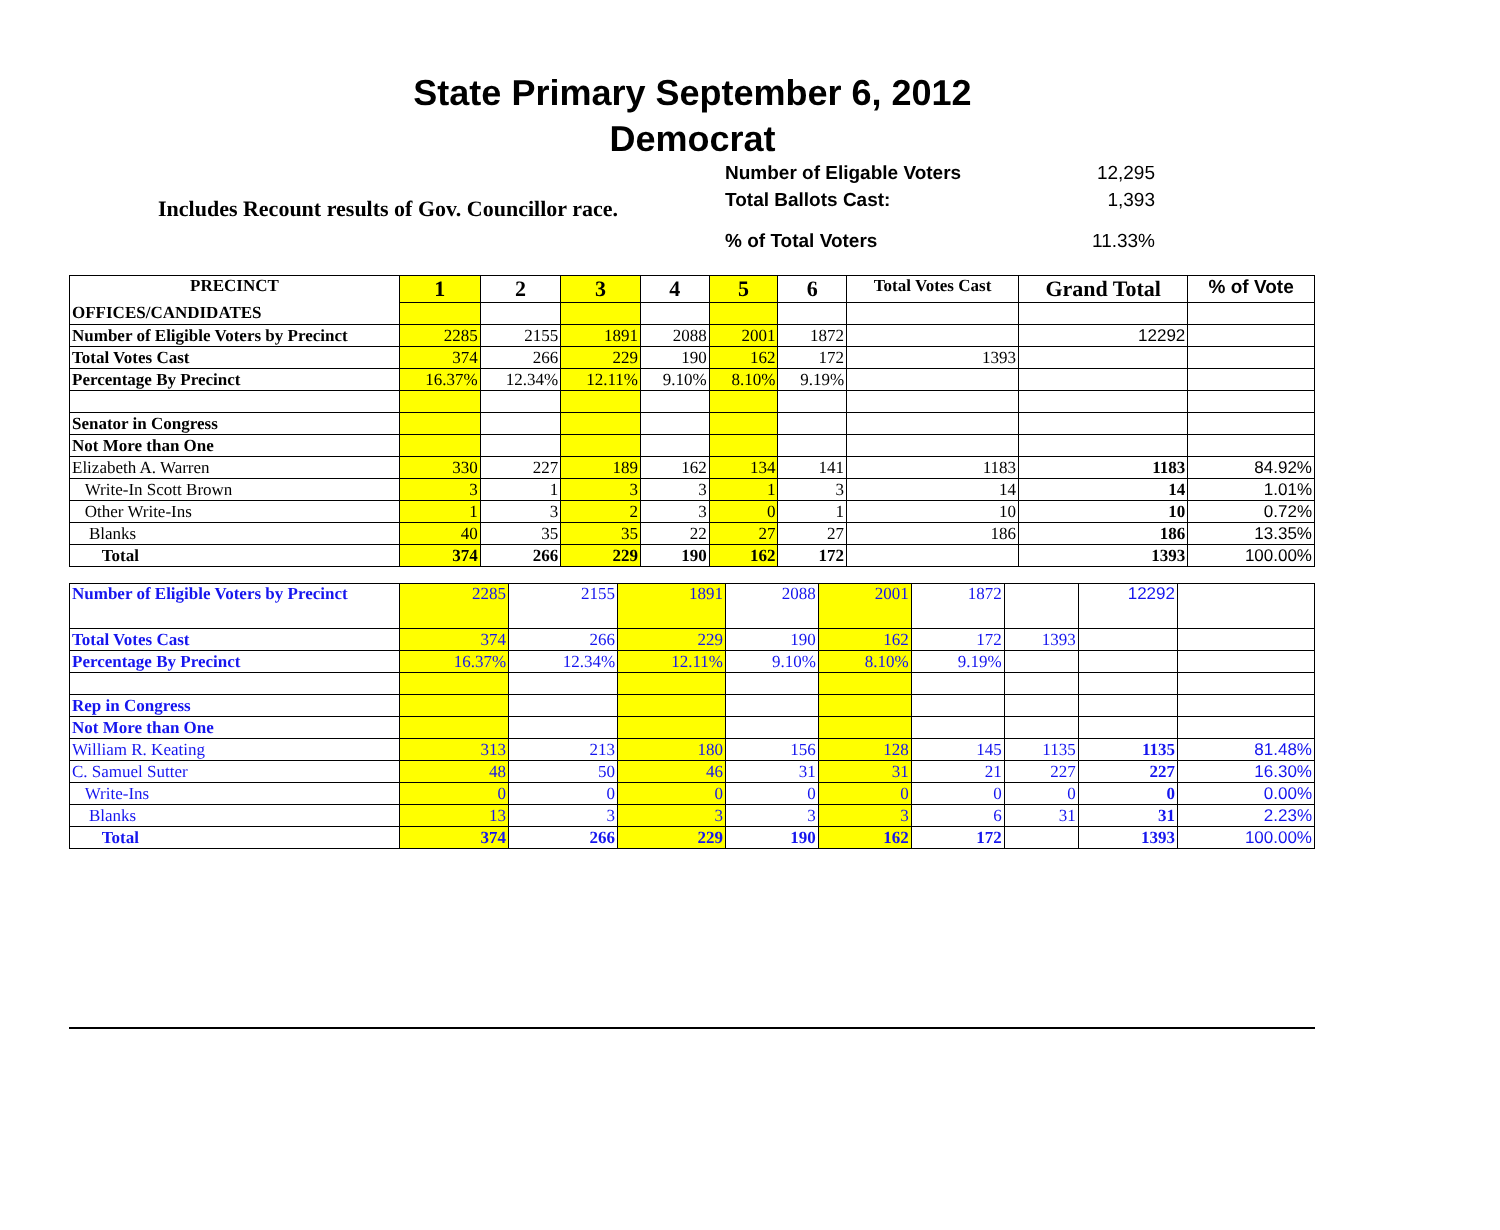State Primary September 6, 2012
Democrat
Number of Eligable Voters 12,295
Total Ballots Cast: 1,393
Includes Recount results of Gov. Councillor race.
% of Total Voters 11.33%
| PRECINCT | 1 | 2 | 3 | 4 | 5 | 6 | Total Votes Cast | Grand Total | % of Vote |
| OFFICES/CANDIDATES | | | | | | | | | |
| Number of Eligible Voters by Precinct | 2285 | 2155 | 1891 | 2088 | 2001 | 1872 | | 12292 | |
| Total Votes Cast | 374 | 266 | 229 | 190 | 162 | 172 | 1393 | | |
| Percentage By Precinct | 16.37% | 12.34% | 12.11% | 9.10% | 8.10% | 9.19% | | | |
| Senator in Congress | | | | | | | | | |
| Not More than One | | | | | | | | | |
| Elizabeth A. Warren | 330 | 227 | 189 | 162 | 134 | 141 | 1183 | 1183 | 84.92% |
| Write-In Scott Brown | 3 | 1 | 3 | 3 | 1 | 3 | 14 | 14 | 1.01% |
| Other Write-Ins | 1 | 3 | 2 | 3 | 0 | 1 | 10 | 10 | 0.72% |
| Blanks | 40 | 35 | 35 | 22 | 27 | 27 | 186 | 186 | 13.35% |
| Total | 374 | 266 | 229 | 190 | 162 | 172 | | 1393 | 100.00% |
| Number of Eligible Voters by Precinct | 2285 | 2155 | 1891 | 2088 | 2001 | 1872 | | 12292 | |
| Total Votes Cast | 374 | 266 | 229 | 190 | 162 | 172 | 1393 | | |
| Percentage By Precinct | 16.37% | 12.34% | 12.11% | 9.10% | 8.10% | 9.19% | | | |
| Rep in Congress | | | | | | | | | |
| Not More than One | | | | | | | | | |
| William R. Keating | 313 | 213 | 180 | 156 | 128 | 145 | 1135 | 1135 | 81.48% |
| C. Samuel Sutter | 48 | 50 | 46 | 31 | 31 | 21 | 227 | 227 | 16.30% |
| Write-Ins | 0 | 0 | 0 | 0 | 0 | 0 | 0 | 0 | 0.00% |
| Blanks | 13 | 3 | 3 | 3 | 3 | 6 | 31 | 31 | 2.23% |
| Total | 374 | 266 | 229 | 190 | 162 | 172 | | 1393 | 100.00% |